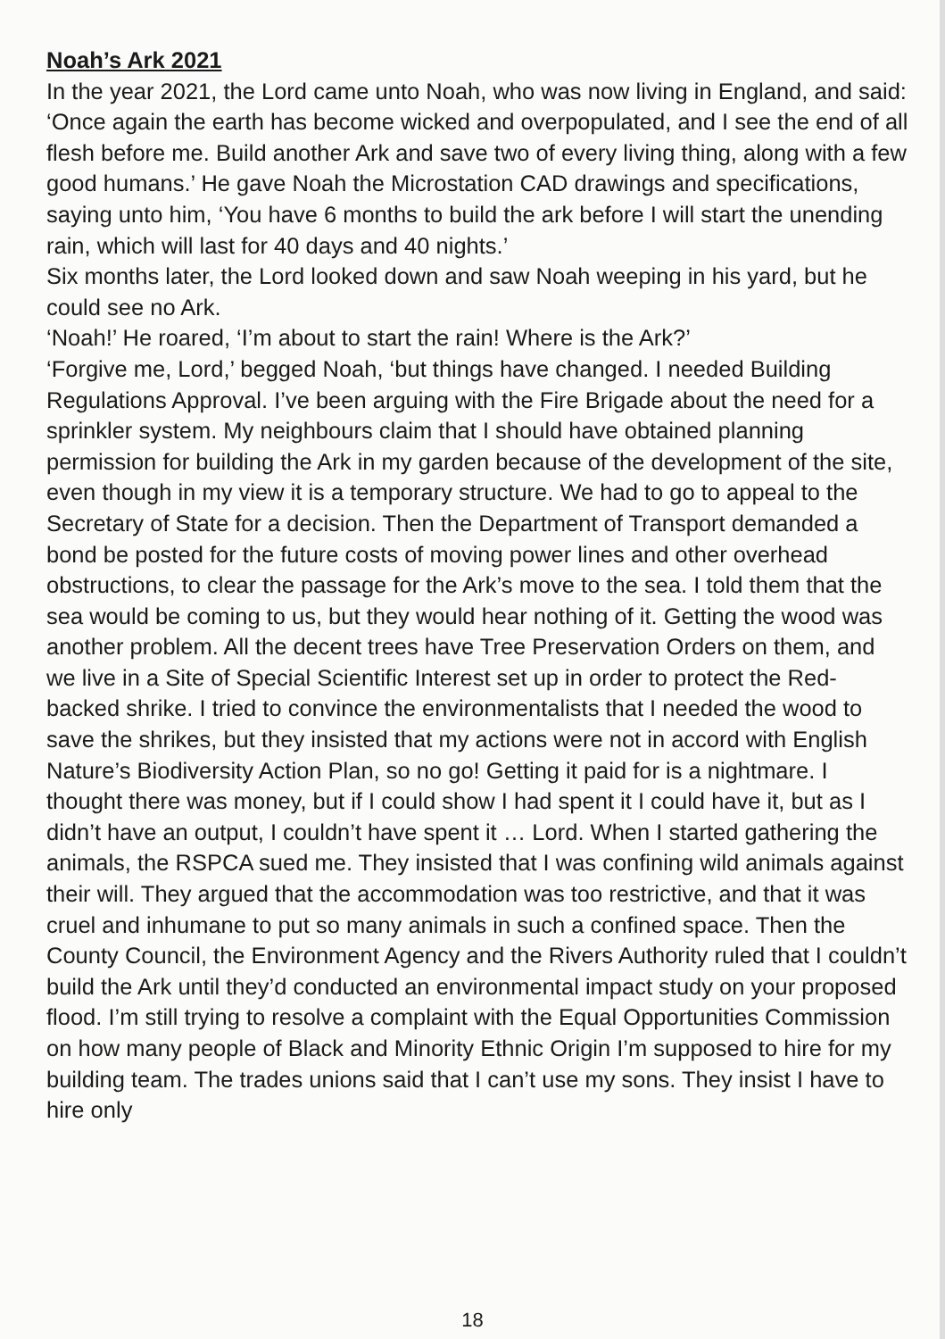Noah’s Ark 2021
In the year 2021, the Lord came unto Noah, who was now living in England, and said: ‘Once again the earth has become wicked and overpopulated, and I see the end of all flesh before me. Build another Ark and save two of every living thing, along with a few good humans.’ He gave Noah the Microstation CAD drawings and specifications, saying unto him, ‘You have 6 months to build the ark before I will start the unending rain, which will last for 40 days and 40 nights.’
Six months later, the Lord looked down and saw Noah weeping in his yard, but he could see no Ark.
‘Noah!’ He roared, ‘I’m about to start the rain! Where is the Ark?’
‘Forgive me, Lord,’ begged Noah, ‘but things have changed. I needed Building Regulations Approval. I’ve been arguing with the Fire Brigade about the need for a sprinkler system. My neighbours claim that I should have obtained planning permission for building the Ark in my garden because of the development of the site, even though in my view it is a temporary structure. We had to go to appeal to the Secretary of State for a decision. Then the Department of Transport demanded a bond be posted for the future costs of moving power lines and other overhead obstructions, to clear the passage for the Ark’s move to the sea. I told them that the sea would be coming to us, but they would hear nothing of it. Getting the wood was another problem. All the decent trees have Tree Preservation Orders on them, and we live in a Site of Special Scientific Interest set up in order to protect the Red-backed shrike. I tried to convince the environmentalists that I needed the wood to save the shrikes, but they insisted that my actions were not in accord with English Nature’s Biodiversity Action Plan, so no go! Getting it paid for is a nightmare. I thought there was money, but if I could show I had spent it I could have it, but as I didn’t have an output, I couldn’t have spent it … Lord. When I started gathering the animals, the RSPCA sued me. They insisted that I was confining wild animals against their will. They argued that the accommodation was too restrictive, and that it was cruel and inhumane to put so many animals in such a confined space. Then the County Council, the Environment Agency and the Rivers Authority ruled that I couldn’t build the Ark until they’d conducted an environmental impact study on your proposed flood. I’m still trying to resolve a complaint with the Equal Opportunities Commission on how many people of Black and Minority Ethnic Origin I’m supposed to hire for my building team. The trades unions said that I can’t use my sons. They insist I have to hire only
18